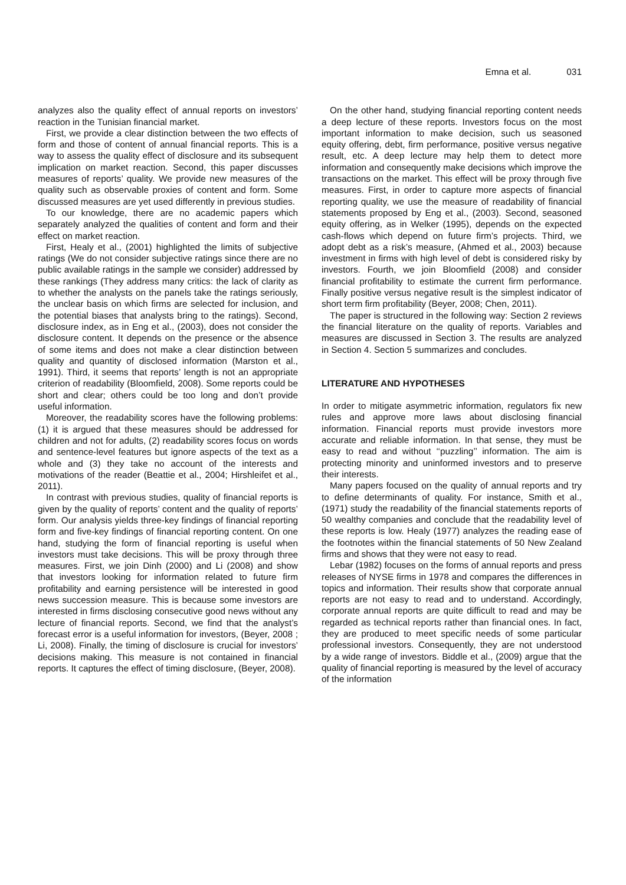Emna et al. 031
analyzes also the quality effect of annual reports on investors’ reaction in the Tunisian financial market.
First, we provide a clear distinction between the two effects of form and those of content of annual financial reports. This is a way to assess the quality effect of disclosure and its subsequent implication on market reaction. Second, this paper discusses measures of reports’ quality. We provide new measures of the quality such as observable proxies of content and form. Some discussed measures are yet used differently in previous studies.
To our knowledge, there are no academic papers which separately analyzed the qualities of content and form and their effect on market reaction.
First, Healy et al., (2001) highlighted the limits of subjective ratings (We do not consider subjective ratings since there are no public available ratings in the sample we consider) addressed by these rankings (They address many critics: the lack of clarity as to whether the analysts on the panels take the ratings seriously, the unclear basis on which firms are selected for inclusion, and the potential biases that analysts bring to the ratings). Second, disclosure index, as in Eng et al., (2003), does not consider the disclosure content. It depends on the presence or the absence of some items and does not make a clear distinction between quality and quantity of disclosed information (Marston et al., 1991). Third, it seems that reports’ length is not an appropriate criterion of readability (Bloomfield, 2008). Some reports could be short and clear; others could be too long and don’t provide useful information.
Moreover, the readability scores have the following problems: (1) it is argued that these measures should be addressed for children and not for adults, (2) readability scores focus on words and sentence-level features but ignore aspects of the text as a whole and (3) they take no account of the interests and motivations of the reader (Beattie et al., 2004; Hirshleifet et al., 2011).
In contrast with previous studies, quality of financial reports is given by the quality of reports’ content and the quality of reports’ form. Our analysis yields three-key findings of financial reporting form and five-key findings of financial reporting content. On one hand, studying the form of financial reporting is useful when investors must take decisions. This will be proxy through three measures. First, we join Dinh (2000) and Li (2008) and show that investors looking for information related to future firm profitability and earning persistence will be interested in good news succession measure. This is because some investors are interested in firms disclosing consecutive good news without any lecture of financial reports. Second, we find that the analyst’s forecast error is a useful information for investors, (Beyer, 2008 ; Li, 2008). Finally, the timing of disclosure is crucial for investors’ decisions making. This measure is not contained in financial reports. It captures the effect of timing disclosure, (Beyer, 2008).
On the other hand, studying financial reporting content needs a deep lecture of these reports. Investors focus on the most important information to make decision, such us seasoned equity offering, debt, firm performance, positive versus negative result, etc. A deep lecture may help them to detect more information and consequently make decisions which improve the transactions on the market. This effect will be proxy through five measures. First, in order to capture more aspects of financial reporting quality, we use the measure of readability of financial statements proposed by Eng et al., (2003). Second, seasoned equity offering, as in Welker (1995), depends on the expected cash-flows which depend on future firm’s projects. Third, we adopt debt as a risk’s measure, (Ahmed et al., 2003) because investment in firms with high level of debt is considered risky by investors. Fourth, we join Bloomfield (2008) and consider financial profitability to estimate the current firm performance. Finally positive versus negative result is the simplest indicator of short term firm profitability (Beyer, 2008; Chen, 2011).
The paper is structured in the following way: Section 2 reviews the financial literature on the quality of reports. Variables and measures are discussed in Section 3. The results are analyzed in Section 4. Section 5 summarizes and concludes.
LITERATURE AND HYPOTHESES
In order to mitigate asymmetric information, regulators fix new rules and approve more laws about disclosing financial information. Financial reports must provide investors more accurate and reliable information. In that sense, they must be easy to read and without ‘‘puzzling’’ information. The aim is protecting minority and uninformed investors and to preserve their interests.
Many papers focused on the quality of annual reports and try to define determinants of quality. For instance, Smith et al., (1971) study the readability of the financial statements reports of 50 wealthy companies and conclude that the readability level of these reports is low. Healy (1977) analyzes the reading ease of the footnotes within the financial statements of 50 New Zealand firms and shows that they were not easy to read.
Lebar (1982) focuses on the forms of annual reports and press releases of NYSE firms in 1978 and compares the differences in topics and information. Their results show that corporate annual reports are not easy to read and to understand. Accordingly, corporate annual reports are quite difficult to read and may be regarded as technical reports rather than financial ones. In fact, they are produced to meet specific needs of some particular professional investors. Consequently, they are not understood by a wide range of investors. Biddle et al., (2009) argue that the quality of financial reporting is measured by the level of accuracy of the information